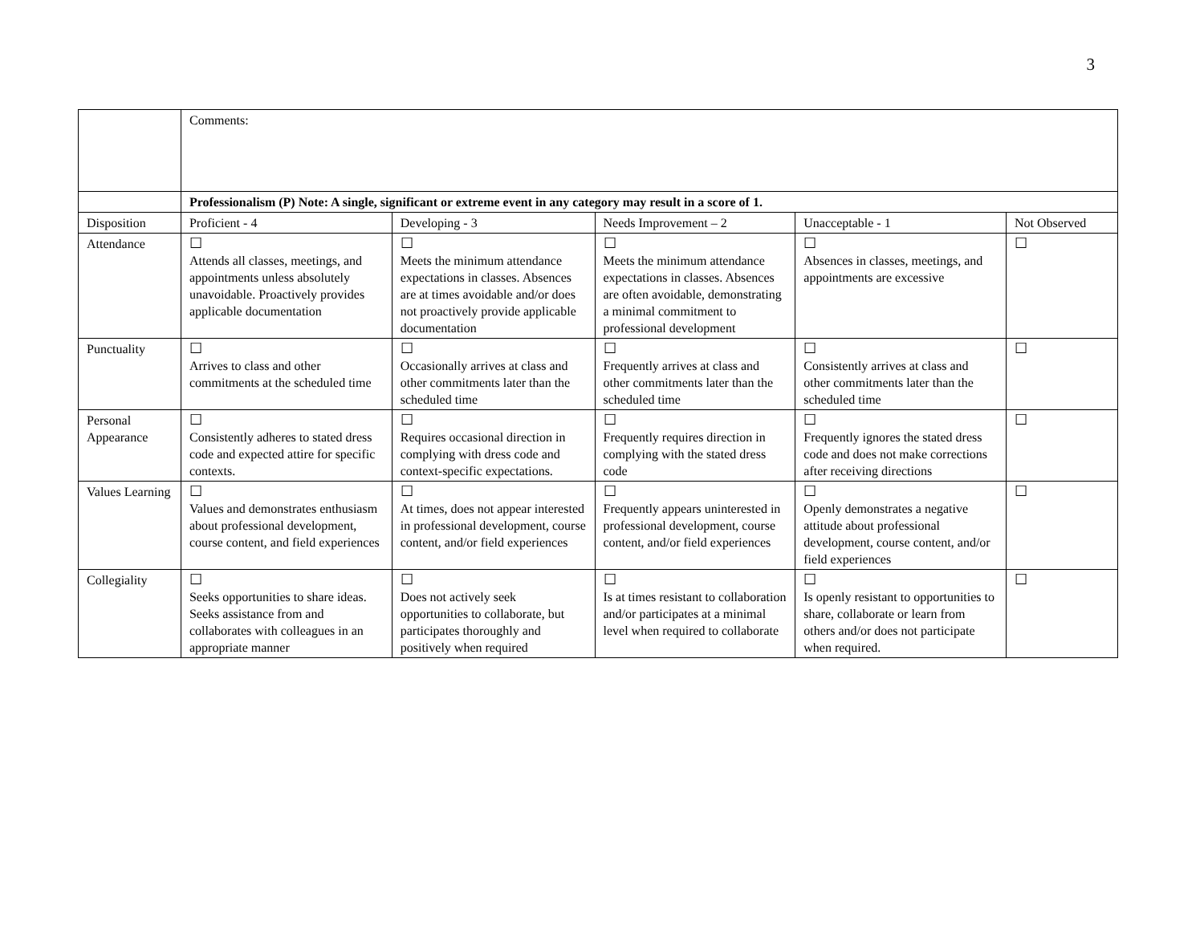3
| | Comments: | | | | |
| | Professionalism (P) Note: A single, significant or extreme event in any category may result in a score of 1. | | | | |
| Disposition | Proficient - 4 | Developing - 3 | Needs Improvement – 2 | Unacceptable - 1 | Not Observed |
| Attendance | ☐ Attends all classes, meetings, and appointments unless absolutely unavoidable. Proactively provides applicable documentation | ☐ Meets the minimum attendance expectations in classes. Absences are at times avoidable and/or does not proactively provide applicable documentation | ☐ Meets the minimum attendance expectations in classes. Absences are often avoidable, demonstrating a minimal commitment to professional development | ☐ Absences in classes, meetings, and appointments are excessive | ☐ |
| Punctuality | ☐ Arrives to class and other commitments at the scheduled time | ☐ Occasionally arrives at class and other commitments later than the scheduled time | ☐ Frequently arrives at class and other commitments later than the scheduled time | ☐ Consistently arrives at class and other commitments later than the scheduled time | ☐ |
| Personal Appearance | ☐ Consistently adheres to stated dress code and expected attire for specific contexts. | ☐ Requires occasional direction in complying with dress code and context-specific expectations. | ☐ Frequently requires direction in complying with the stated dress code | ☐ Frequently ignores the stated dress code and does not make corrections after receiving directions | ☐ |
| Values Learning | ☐ Values and demonstrates enthusiasm about professional development, course content, and field experiences | ☐ At times, does not appear interested in professional development, course content, and/or field experiences | ☐ Frequently appears uninterested in professional development, course content, and/or field experiences | ☐ Openly demonstrates a negative attitude about professional development, course content, and/or field experiences | ☐ |
| Collegiality | ☐ Seeks opportunities to share ideas. Seeks assistance from and collaborates with colleagues in an appropriate manner | ☐ Does not actively seek opportunities to collaborate, but participates thoroughly and positively when required | ☐ Is at times resistant to collaboration and/or participates at a minimal level when required to collaborate | ☐ Is openly resistant to opportunities to share, collaborate or learn from others and/or does not participate when required. | ☐ |